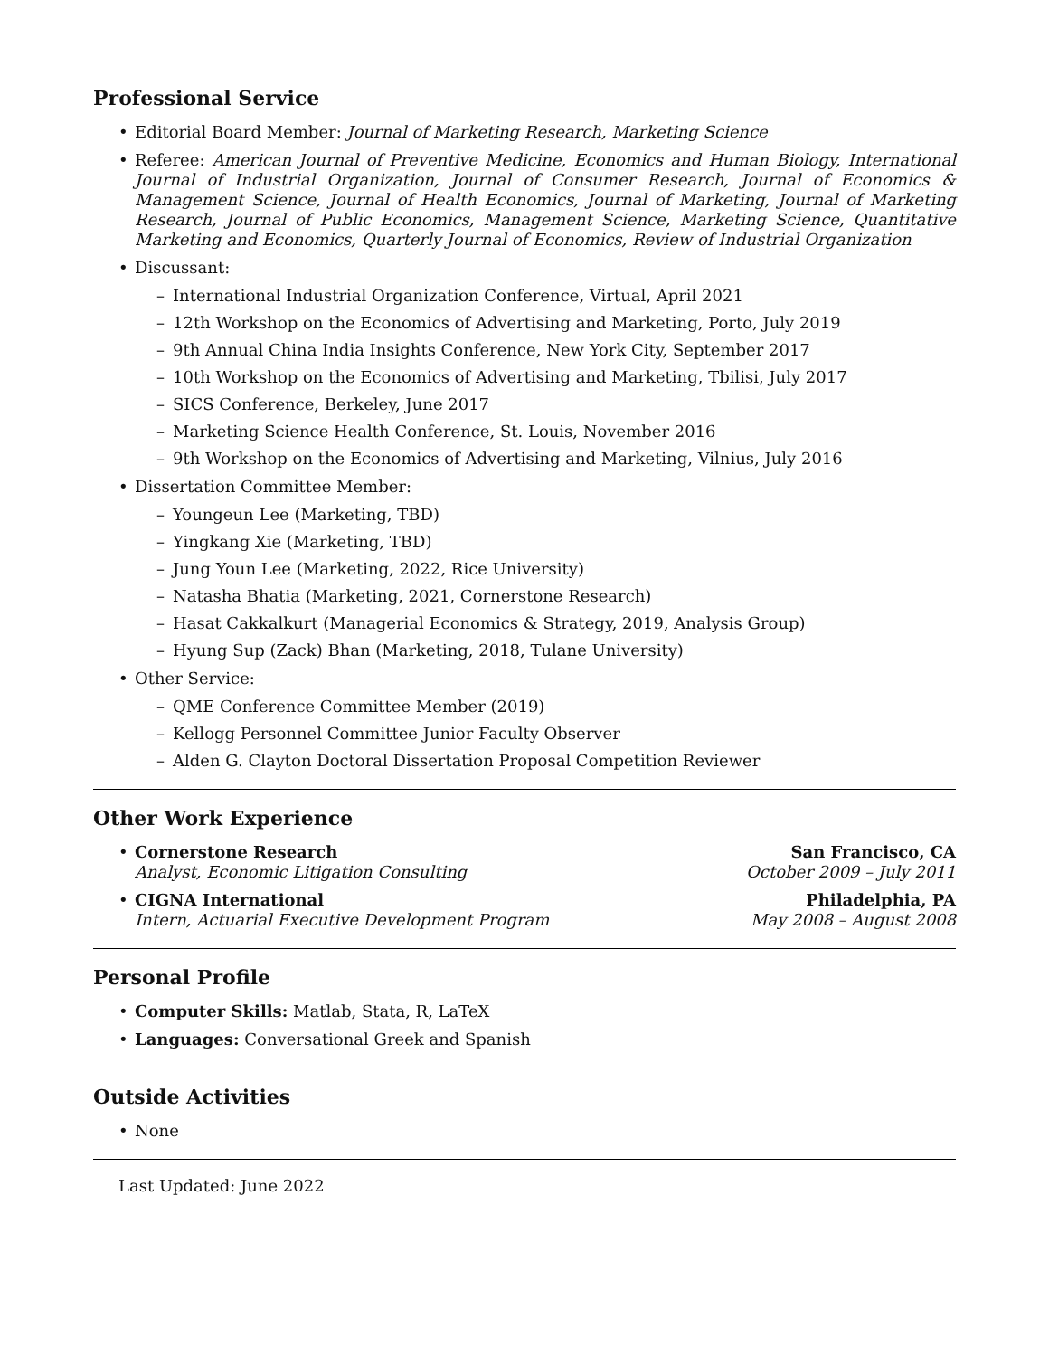Professional Service
• Editorial Board Member: Journal of Marketing Research, Marketing Science
• Referee: American Journal of Preventive Medicine, Economics and Human Biology, International Journal of Industrial Organization, Journal of Consumer Research, Journal of Economics & Management Science, Journal of Health Economics, Journal of Marketing, Journal of Marketing Research, Journal of Public Economics, Management Science, Marketing Science, Quantitative Marketing and Economics, Quarterly Journal of Economics, Review of Industrial Organization
• Discussant:
– International Industrial Organization Conference, Virtual, April 2021
– 12th Workshop on the Economics of Advertising and Marketing, Porto, July 2019
– 9th Annual China India Insights Conference, New York City, September 2017
– 10th Workshop on the Economics of Advertising and Marketing, Tbilisi, July 2017
– SICS Conference, Berkeley, June 2017
– Marketing Science Health Conference, St. Louis, November 2016
– 9th Workshop on the Economics of Advertising and Marketing, Vilnius, July 2016
• Dissertation Committee Member:
– Youngeun Lee (Marketing, TBD)
– Yingkang Xie (Marketing, TBD)
– Jung Youn Lee (Marketing, 2022, Rice University)
– Natasha Bhatia (Marketing, 2021, Cornerstone Research)
– Hasat Cakkalkurt (Managerial Economics & Strategy, 2019, Analysis Group)
– Hyung Sup (Zack) Bhan (Marketing, 2018, Tulane University)
• Other Service:
– QME Conference Committee Member (2019)
– Kellogg Personnel Committee Junior Faculty Observer
– Alden G. Clayton Doctoral Dissertation Proposal Competition Reviewer
Other Work Experience
• Cornerstone Research San Francisco, CA
Analyst, Economic Litigation Consulting October 2009 – July 2011
• CIGNA International Philadelphia, PA
Intern, Actuarial Executive Development Program May 2008 – August 2008
Personal Profile
• Computer Skills: Matlab, Stata, R, LaTeX
• Languages: Conversational Greek and Spanish
Outside Activities
• None
Last Updated: June 2022